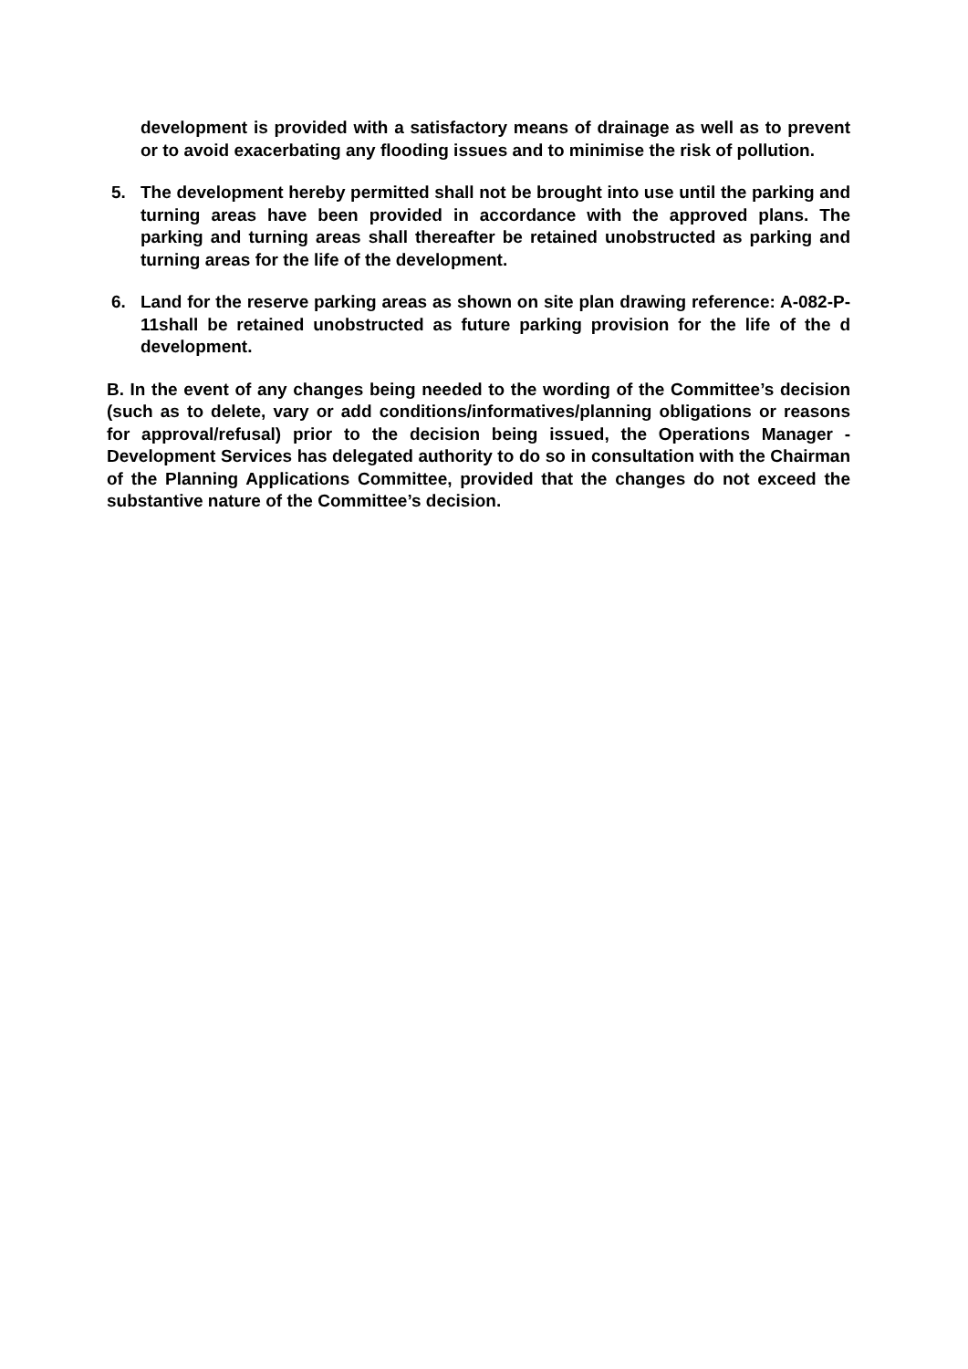development is provided with a satisfactory means of drainage as well as to prevent or to avoid exacerbating any flooding issues and to minimise the risk of pollution.
5. The development hereby permitted shall not be brought into use until the parking and turning areas have been provided in accordance with the approved plans. The parking and turning areas shall thereafter be retained unobstructed as parking and turning areas for the life of the development.
6. Land for the reserve parking areas as shown on site plan drawing reference: A-082-P-11shall be retained unobstructed as future parking provision for the life of the d development.
B. In the event of any changes being needed to the wording of the Committee’s decision (such as to delete, vary or add conditions/informatives/planning obligations or reasons for approval/refusal) prior to the decision being issued, the Operations Manager - Development Services has delegated authority to do so in consultation with the Chairman of the Planning Applications Committee, provided that the changes do not exceed the substantive nature of the Committee’s decision.